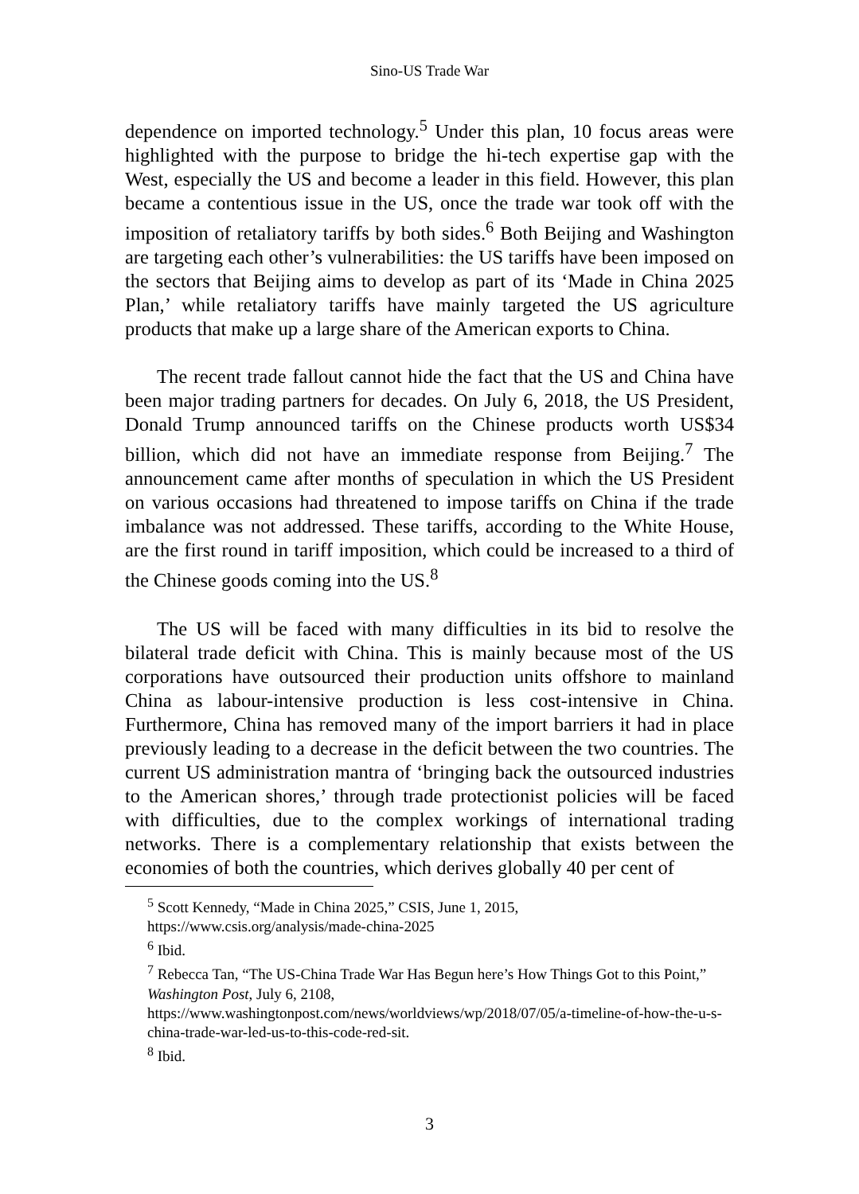Sino-US Trade War
dependence on imported technology.<sup>5</sup> Under this plan, 10 focus areas were highlighted with the purpose to bridge the hi-tech expertise gap with the West, especially the US and become a leader in this field. However, this plan became a contentious issue in the US, once the trade war took off with the imposition of retaliatory tariffs by both sides.<sup>6</sup> Both Beijing and Washington are targeting each other’s vulnerabilities: the US tariffs have been imposed on the sectors that Beijing aims to develop as part of its ‘Made in China 2025 Plan,’ while retaliatory tariffs have mainly targeted the US agriculture products that make up a large share of the American exports to China.
The recent trade fallout cannot hide the fact that the US and China have been major trading partners for decades. On July 6, 2018, the US President, Donald Trump announced tariffs on the Chinese products worth US$34 billion, which did not have an immediate response from Beijing.<sup>7</sup> The announcement came after months of speculation in which the US President on various occasions had threatened to impose tariffs on China if the trade imbalance was not addressed. These tariffs, according to the White House, are the first round in tariff imposition, which could be increased to a third of the Chinese goods coming into the US.<sup>8</sup>
The US will be faced with many difficulties in its bid to resolve the bilateral trade deficit with China. This is mainly because most of the US corporations have outsourced their production units offshore to mainland China as labour-intensive production is less cost-intensive in China. Furthermore, China has removed many of the import barriers it had in place previously leading to a decrease in the deficit between the two countries. The current US administration mantra of ‘bringing back the outsourced industries to the American shores,’ through trade protectionist policies will be faced with difficulties, due to the complex workings of international trading networks. There is a complementary relationship that exists between the economies of both the countries, which derives globally 40 per cent of
<sup>5</sup> Scott Kennedy, “Made in China 2025,” CSIS, June 1, 2015, https://www.csis.org/analysis/made-china-2025
<sup>6</sup> Ibid.
<sup>7</sup> Rebecca Tan, “The US-China Trade War Has Begun here’s How Things Got to this Point,” Washington Post, July 6, 2108, https://www.washingtonpost.com/news/worldviews/wp/2018/07/05/a-timeline-of-how-the-u-s-china-trade-war-led-us-to-this-code-red-sit.
<sup>8</sup> Ibid.
3